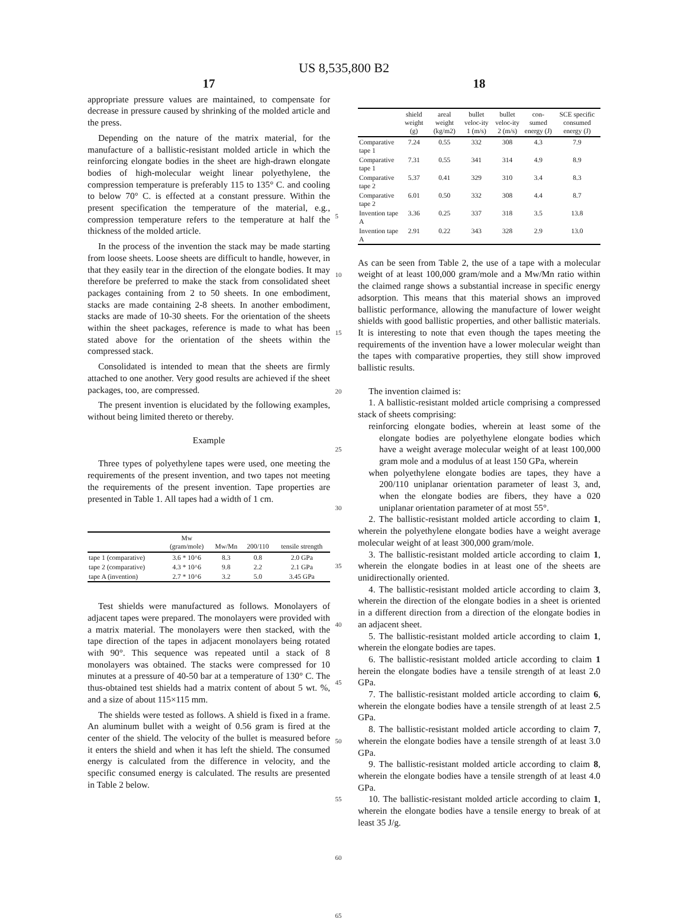US 8,535,800 B2
17
appropriate pressure values are maintained, to compensate for decrease in pressure caused by shrinking of the molded article and the press.
Depending on the nature of the matrix material, for the manufacture of a ballistic-resistant molded article in which the reinforcing elongate bodies in the sheet are high-drawn elongate bodies of high-molecular weight linear polyethylene, the compression temperature is preferably 115 to 135° C. and cooling to below 70° C. is effected at a constant pressure. Within the present specification the temperature of the material, e.g., compression temperature refers to the temperature at half the thickness of the molded article.
In the process of the invention the stack may be made starting from loose sheets. Loose sheets are difficult to handle, however, in that they easily tear in the direction of the elongate bodies. It may therefore be preferred to make the stack from consolidated sheet packages containing from 2 to 50 sheets. In one embodiment, stacks are made containing 2-8 sheets. In another embodiment, stacks are made of 10-30 sheets. For the orientation of the sheets within the sheet packages, reference is made to what has been stated above for the orientation of the sheets within the compressed stack.
Consolidated is intended to mean that the sheets are firmly attached to one another. Very good results are achieved if the sheet packages, too, are compressed.
The present invention is elucidated by the following examples, without being limited thereto or thereby.
Example
Three types of polyethylene tapes were used, one meeting the requirements of the present invention, and two tapes not meeting the requirements of the present invention. Tape properties are presented in Table 1. All tapes had a width of 1 cm.
| | Mw (gram/mole) | Mw/Mn | 200/110 | tensile strength |
| --- | --- | --- | --- | --- |
| tape 1 (comparative) | 3.6 * 10^6 | 8.3 | 0.8 | 2.0 GPa |
| tape 2 (comparative) | 4.3 * 10^6 | 9.8 | 2.2 | 2.1 GPa |
| tape A (invention) | 2.7 * 10^6 | 3.2 | 5.0 | 3.45 GPa |
Test shields were manufactured as follows. Monolayers of adjacent tapes were prepared. The monolayers were provided with a matrix material. The monolayers were then stacked, with the tape direction of the tapes in adjacent monolayers being rotated with 90°. This sequence was repeated until a stack of 8 monolayers was obtained. The stacks were compressed for 10 minutes at a pressure of 40-50 bar at a temperature of 130° C. The thus-obtained test shields had a matrix content of about 5 wt. %, and a size of about 115×115 mm.
The shields were tested as follows. A shield is fixed in a frame. An aluminum bullet with a weight of 0.56 gram is fired at the center of the shield. The velocity of the bullet is measured before it enters the shield and when it has left the shield. The consumed energy is calculated from the difference in velocity, and the specific consumed energy is calculated. The results are presented in Table 2 below.
5
10
15
20
25
30
35
40
45
50
55
60
65
18
| | shield weight (g) | areal weight (kg/m2) | bullet veloc-ity 1 (m/s) | bullet veloc-ity 2 (m/s) | con-sumed energy (J) | SCE specific consumed energy (J) |
| --- | --- | --- | --- | --- | --- | --- |
| Comparative tape 1 | 7.24 | 0.55 | 332 | 308 | 4.3 | 7.9 |
| Comparative tape 1 | 7.31 | 0.55 | 341 | 314 | 4.9 | 8.9 |
| Comparative tape 2 | 5.37 | 0.41 | 329 | 310 | 3.4 | 8.3 |
| Comparative tape 2 | 6.01 | 0.50 | 332 | 308 | 4.4 | 8.7 |
| Invention tape A | 3.36 | 0.25 | 337 | 318 | 3.5 | 13.8 |
| Invention tape A | 2.91 | 0.22 | 343 | 328 | 2.9 | 13.0 |
As can be seen from Table 2, the use of a tape with a molecular weight of at least 100,000 gram/mole and a Mw/Mn ratio within the claimed range shows a substantial increase in specific energy adsorption. This means that this material shows an improved ballistic performance, allowing the manufacture of lower weight shields with good ballistic properties, and other ballistic materials. It is interesting to note that even though the tapes meeting the requirements of the invention have a lower molecular weight than the tapes with comparative properties, they still show improved ballistic results.
The invention claimed is:
1. A ballistic-resistant molded article comprising a compressed stack of sheets comprising:
reinforcing elongate bodies, wherein at least some of the elongate bodies are polyethylene elongate bodies which have a weight average molecular weight of at least 100,000 gram mole and a modulus of at least 150 GPa, wherein
when polyethylene elongate bodies are tapes, they have a 200/110 uniplanar orientation parameter of least 3, and, when the elongate bodies are fibers, they have a 020 uniplanar orientation parameter of at most 55°.
2. The ballistic-resistant molded article according to claim 1, wherein the polyethylene elongate bodies have a weight average molecular weight of at least 300,000 gram/mole.
3. The ballistic-resistant molded article according to claim 1, wherein the elongate bodies in at least one of the sheets are unidirectionally oriented.
4. The ballistic-resistant molded article according to claim 3, wherein the direction of the elongate bodies in a sheet is oriented in a different direction from a direction of the elongate bodies in an adjacent sheet.
5. The ballistic-resistant molded article according to claim 1, wherein the elongate bodies are tapes.
6. The ballistic-resistant molded article according to claim 1 herein the elongate bodies have a tensile strength of at least 2.0 GPa.
7. The ballistic-resistant molded article according to claim 6, wherein the elongate bodies have a tensile strength of at least 2.5 GPa.
8. The ballistic-resistant molded article according to claim 7, wherein the elongate bodies have a tensile strength of at least 3.0 GPa.
9. The ballistic-resistant molded article according to claim 8, wherein the elongate bodies have a tensile strength of at least 4.0 GPa.
10. The ballistic-resistant molded article according to claim 1, wherein the elongate bodies have a tensile energy to break of at least 35 J/g.